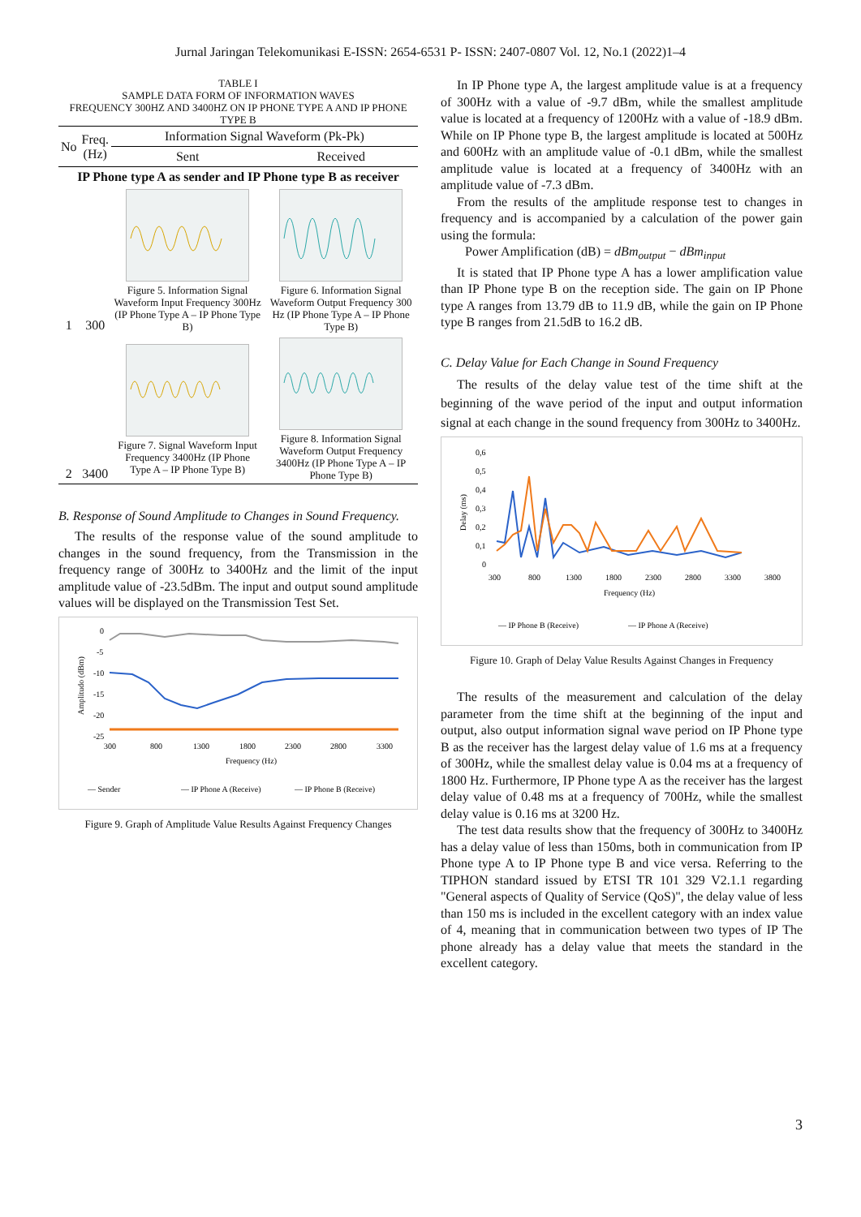Jurnal Jaringan Telekomunikasi E-ISSN: 2654-6531 P- ISSN: 2407-0807 Vol. 12, No.1 (2022)1–4
TABLE I
SAMPLE DATA FORM OF INFORMATION WAVES
FREQUENCY 300HZ AND 3400HZ ON IP PHONE TYPE A AND IP PHONE TYPE B
| No | Freq. (Hz) | Information Signal Waveform (Pk-Pk) | |
| --- | --- | --- | --- |
| | | Sent | Received |
| IP Phone type A as sender and IP Phone type B as receiver | | | |
| 1 | 300 | Figure 5. Information Signal Waveform Input Frequency 300Hz (IP Phone Type A – IP Phone Type B) | Figure 6. Information Signal Waveform Output Frequency 300 Hz (IP Phone Type A – IP Phone Type B) |
| 2 | 3400 | Figure 7. Signal Waveform Input Frequency 3400Hz (IP Phone Type A – IP Phone Type B) | Figure 8. Information Signal Waveform Output Frequency 3400Hz (IP Phone Type A – IP Phone Type B) |
B. Response of Sound Amplitude to Changes in Sound Frequency.
The results of the response value of the sound amplitude to changes in the sound frequency, from the Transmission in the frequency range of 300Hz to 3400Hz and the limit of the input amplitude value of -23.5dBm. The input and output sound amplitude values will be displayed on the Transmission Test Set.
0
-5
-10
-15
-20
-25
Amplitudo (dBm)
300
800
1300
1800
2300
2800
3300
Frequency (Hz)
— Sender
— IP Phone A (Receive)
— IP Phone B (Receive)
Figure 9. Graph of Amplitude Value Results Against Frequency Changes
In IP Phone type A, the largest amplitude value is at a frequency of 300Hz with a value of -9.7 dBm, while the smallest amplitude value is located at a frequency of 1200Hz with a value of -18.9 dBm. While on IP Phone type B, the largest amplitude is located at 500Hz and 600Hz with an amplitude value of -0.1 dBm, while the smallest amplitude value is located at a frequency of 3400Hz with an amplitude value of -7.3 dBm.
From the results of the amplitude response test to changes in frequency and is accompanied by a calculation of the power gain using the formula:
Power Amplification (dB) = dBm<sub>output</sub> − dBm<sub>input</sub>
It is stated that IP Phone type A has a lower amplification value than IP Phone type B on the reception side. The gain on IP Phone type A ranges from 13.79 dB to 11.9 dB, while the gain on IP Phone type B ranges from 21.5dB to 16.2 dB.
C. Delay Value for Each Change in Sound Frequency
The results of the delay value test of the time shift at the beginning of the wave period of the input and output information signal at each change in the sound frequency from 300Hz to 3400Hz.
0,6
0,5
0,4
0,3
0,2
0,1
0
Delay (ms)
300
800
1300
1800
2300
2800
3300
3800
Frequency (Hz)
— IP Phone B (Receive)
— IP Phone A (Receive)
Figure 10. Graph of Delay Value Results Against Changes in Frequency
The results of the measurement and calculation of the delay parameter from the time shift at the beginning of the input and output, also output information signal wave period on IP Phone type B as the receiver has the largest delay value of 1.6 ms at a frequency of 300Hz, while the smallest delay value is 0.04 ms at a frequency of 1800 Hz. Furthermore, IP Phone type A as the receiver has the largest delay value of 0.48 ms at a frequency of 700Hz, while the smallest delay value is 0.16 ms at 3200 Hz.
The test data results show that the frequency of 300Hz to 3400Hz has a delay value of less than 150ms, both in communication from IP Phone type A to IP Phone type B and vice versa. Referring to the TIPHON standard issued by ETSI TR 101 329 V2.1.1 regarding "General aspects of Quality of Service (QoS)", the delay value of less than 150 ms is included in the excellent category with an index value of 4, meaning that in communication between two types of IP The phone already has a delay value that meets the standard in the excellent category.
3